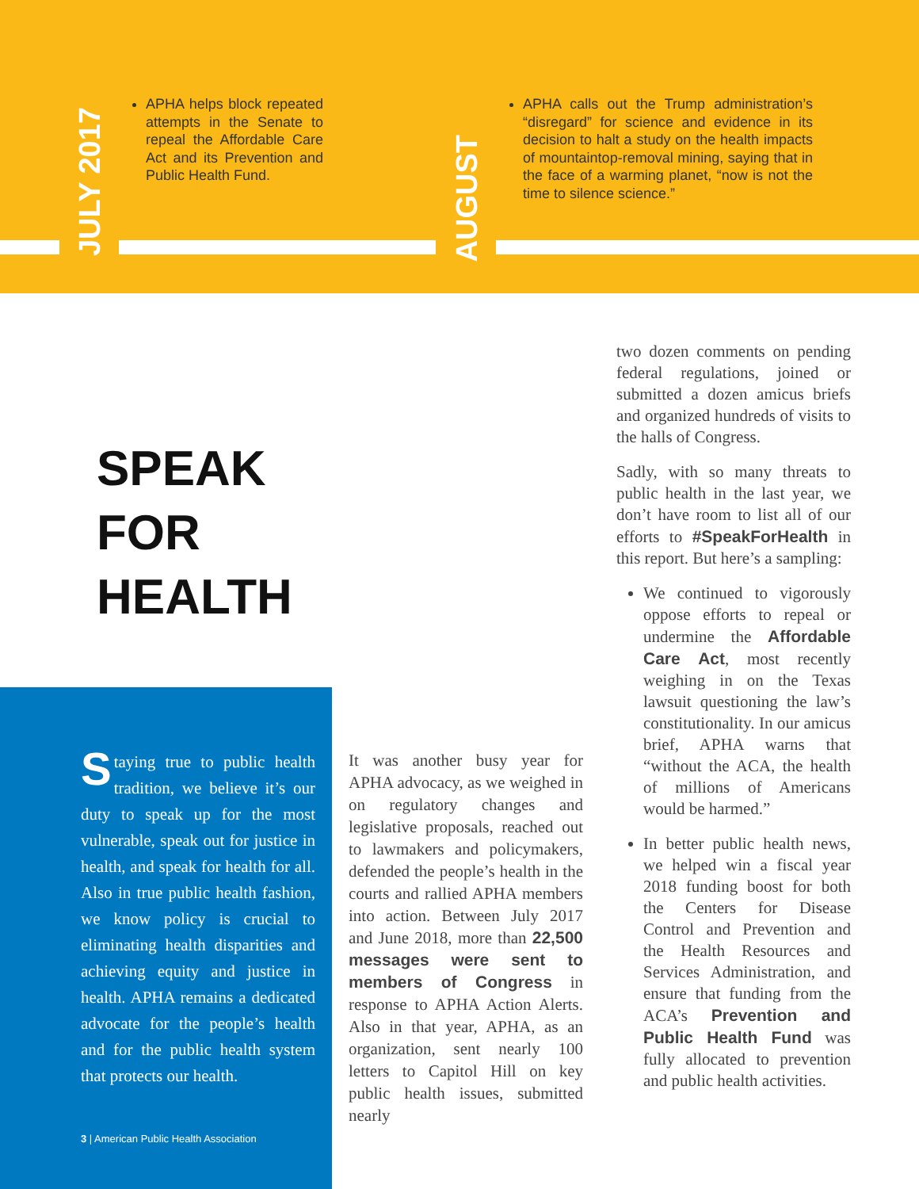JULY 2017
APHA helps block repeated attempts in the Senate to repeal the Affordable Care Act and its Prevention and Public Health Fund.
AUGUST
APHA calls out the Trump administration’s “disregard” for science and evidence in its decision to halt a study on the health impacts of mountaintop-removal mining, saying that in the face of a warming planet, “now is not the time to silence science.”
SPEAK
FOR
HEALTH
Staying true to public health tradition, we believe it’s our duty to speak up for the most vulnerable, speak out for justice in health, and speak for health for all. Also in true public health fashion, we know policy is crucial to eliminating health disparities and achieving equity and justice in health. APHA remains a dedicated advocate for the people’s health and for the public health system that protects our health.
It was another busy year for APHA advocacy, as we weighed in on regulatory changes and legislative proposals, reached out to lawmakers and policymakers, defended the people’s health in the courts and rallied APHA members into action. Between July 2017 and June 2018, more than 22,500 messages were sent to members of Congress in response to APHA Action Alerts. Also in that year, APHA, as an organization, sent nearly 100 letters to Capitol Hill on key public health issues, submitted nearly
two dozen comments on pending federal regulations, joined or submitted a dozen amicus briefs and organized hundreds of visits to the halls of Congress.
Sadly, with so many threats to public health in the last year, we don’t have room to list all of our efforts to #SpeakForHealth in this report. But here’s a sampling:
We continued to vigorously oppose efforts to repeal or undermine the Affordable Care Act, most recently weighing in on the Texas lawsuit questioning the law’s constitutionality. In our amicus brief, APHA warns that “without the ACA, the health of millions of Americans would be harmed.”
In better public health news, we helped win a fiscal year 2018 funding boost for both the Centers for Disease Control and Prevention and the Health Resources and Services Administration, and ensure that funding from the ACA’s Prevention and Public Health Fund was fully allocated to prevention and public health activities.
3 | American Public Health Association